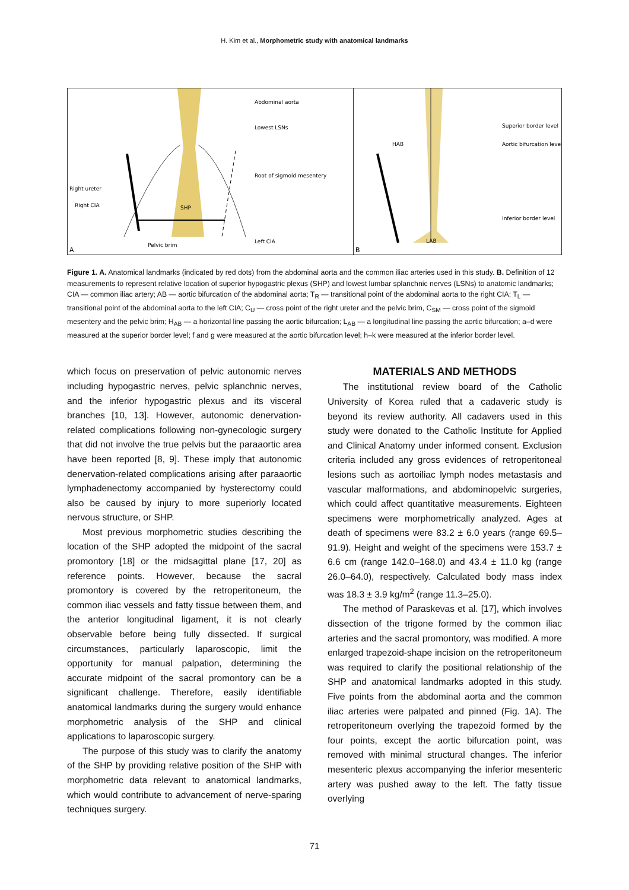H. Kim et al., Morphometric study with anatomical landmarks
Abdominal aorta
Lowest LSNs
Root of sigmoid mesentery
Right ureter
Left CIA
Right CIA
SHP
Pelvic brim
A
Superior border level
Aortic bifurcation level
Inferior border level
HAB
LAB
B
Figure 1. A. Anatomical landmarks (indicated by red dots) from the abdominal aorta and the common iliac arteries used in this study. B. Definition of 12 measurements to represent relative location of superior hypogastric plexus (SHP) and lowest lumbar splanchnic nerves (LSNs) to anatomic landmarks; CIA — common iliac artery; AB — aortic bifurcation of the abdominal aorta; T<sub>R</sub> — transitional point of the abdominal aorta to the right CIA; T<sub>L</sub> — transitional point of the abdominal aorta to the left CIA; C<sub>U</sub> — cross point of the right ureter and the pelvic brim, C<sub>SM</sub> — cross point of the sigmoid mesentery and the pelvic brim; H<sub>AB</sub> — a horizontal line passing the aortic bifurcation; L<sub>AB</sub> — a longitudinal line passing the aortic bifurcation; a–d were measured at the superior border level; f and g were measured at the aortic bifurcation level; h–k were measured at the inferior border level.
which focus on preservation of pelvic autonomic nerves including hypogastric nerves, pelvic splanchnic nerves, and the inferior hypogastric plexus and its visceral branches [10, 13]. However, autonomic denervation-related complications following non-gynecologic surgery that did not involve the true pelvis but the paraaortic area have been reported [8, 9]. These imply that autonomic denervation-related complications arising after paraaortic lymphadenectomy accompanied by hysterectomy could also be caused by injury to more superiorly located nervous structure, or SHP.
Most previous morphometric studies describing the location of the SHP adopted the midpoint of the sacral promontory [18] or the midsagittal plane [17, 20] as reference points. However, because the sacral promontory is covered by the retroperitoneum, the common iliac vessels and fatty tissue between them, and the anterior longitudinal ligament, it is not clearly observable before being fully dissected. If surgical circumstances, particularly laparoscopic, limit the opportunity for manual palpation, determining the accurate midpoint of the sacral promontory can be a significant challenge. Therefore, easily identifiable anatomical landmarks during the surgery would enhance morphometric analysis of the SHP and clinical applications to laparoscopic surgery.
The purpose of this study was to clarify the anatomy of the SHP by providing relative position of the SHP with morphometric data relevant to anatomical landmarks, which would contribute to advancement of nerve-sparing techniques surgery.
MATERIALS AND METHODS
The institutional review board of the Catholic University of Korea ruled that a cadaveric study is beyond its review authority. All cadavers used in this study were donated to the Catholic Institute for Applied and Clinical Anatomy under informed consent. Exclusion criteria included any gross evidences of retroperitoneal lesions such as aortoiliac lymph nodes metastasis and vascular malformations, and abdominopelvic surgeries, which could affect quantitative measurements. Eighteen specimens were morphometrically analyzed. Ages at death of specimens were 83.2 ± 6.0 years (range 69.5–91.9). Height and weight of the specimens were 153.7 ± 6.6 cm (range 142.0–168.0) and 43.4 ± 11.0 kg (range 26.0–64.0), respectively. Calculated body mass index was 18.3 ± 3.9 kg/m<sup>2</sup> (range 11.3–25.0).
The method of Paraskevas et al. [17], which involves dissection of the trigone formed by the common iliac arteries and the sacral promontory, was modified. A more enlarged trapezoid-shape incision on the retroperitoneum was required to clarify the positional relationship of the SHP and anatomical landmarks adopted in this study. Five points from the abdominal aorta and the common iliac arteries were palpated and pinned (Fig. 1A). The retroperitoneum overlying the trapezoid formed by the four points, except the aortic bifurcation point, was removed with minimal structural changes. The inferior mesenteric plexus accompanying the inferior mesenteric artery was pushed away to the left. The fatty tissue overlying
71